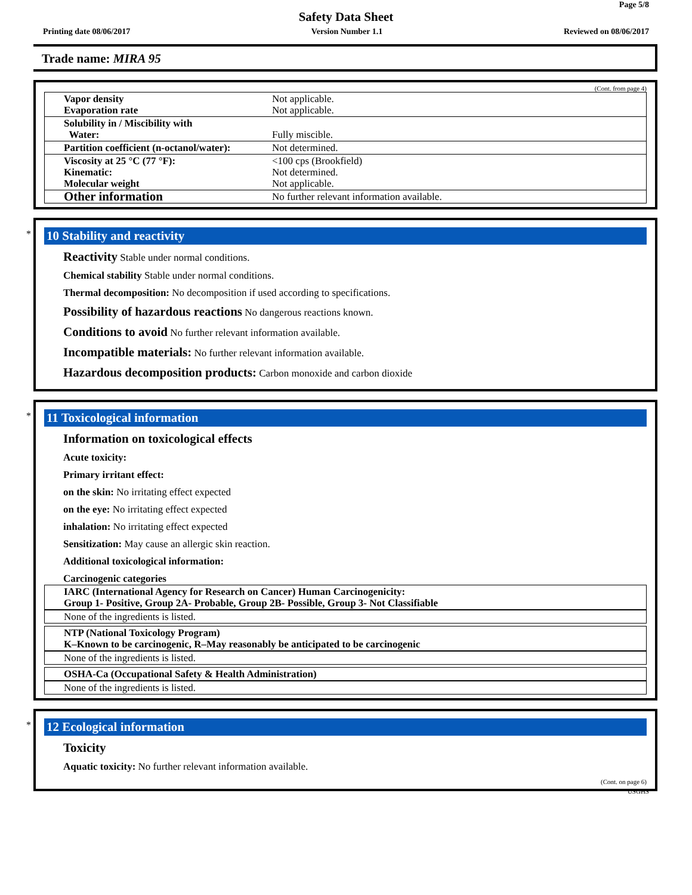Page 5/8
Safety Data Sheet
Printing date 08/06/2017 Version Number 1.1 Reviewed on 08/06/2017
Trade name: MIRA 95
(Cont. from page 4)
| Vapor density Evaporation rate | Not applicable. Not applicable. |
| Solubility in / Miscibility with Water: | Fully miscible. |
| Partition coefficient (n-octanol/water): | Not determined. |
| Viscosity at 25 °C (77 °F): Kinematic: Molecular weight | <100 cps (Brookfield) Not determined. Not applicable. |
| Other information | No further relevant information available. |
*
10 Stability and reactivity
Reactivity Stable under normal conditions.
Chemical stability Stable under normal conditions.
Thermal decomposition: No decomposition if used according to specifications.
Possibility of hazardous reactions No dangerous reactions known.
Conditions to avoid No further relevant information available.
Incompatible materials: No further relevant information available.
Hazardous decomposition products: Carbon monoxide and carbon dioxide
*
11 Toxicological information
Information on toxicological effects
Acute toxicity:
Primary irritant effect:
on the skin: No irritating effect expected
on the eye: No irritating effect expected
inhalation: No irritating effect expected
Sensitization: May cause an allergic skin reaction.
Additional toxicological information:
Carcinogenic categories
IARC (International Agency for Research on Cancer) Human Carcinogenicity:
Group 1- Positive, Group 2A- Probable, Group 2B- Possible, Group 3- Not Classifiable
None of the ingredients is listed.
NTP (National Toxicology Program)
K–Known to be carcinogenic, R–May reasonably be anticipated to be carcinogenic
None of the ingredients is listed.
OSHA-Ca (Occupational Safety & Health Administration)
None of the ingredients is listed.
*
12 Ecological information
Toxicity
Aquatic toxicity: No further relevant information available.
(Cont. on page 6)
USGHS